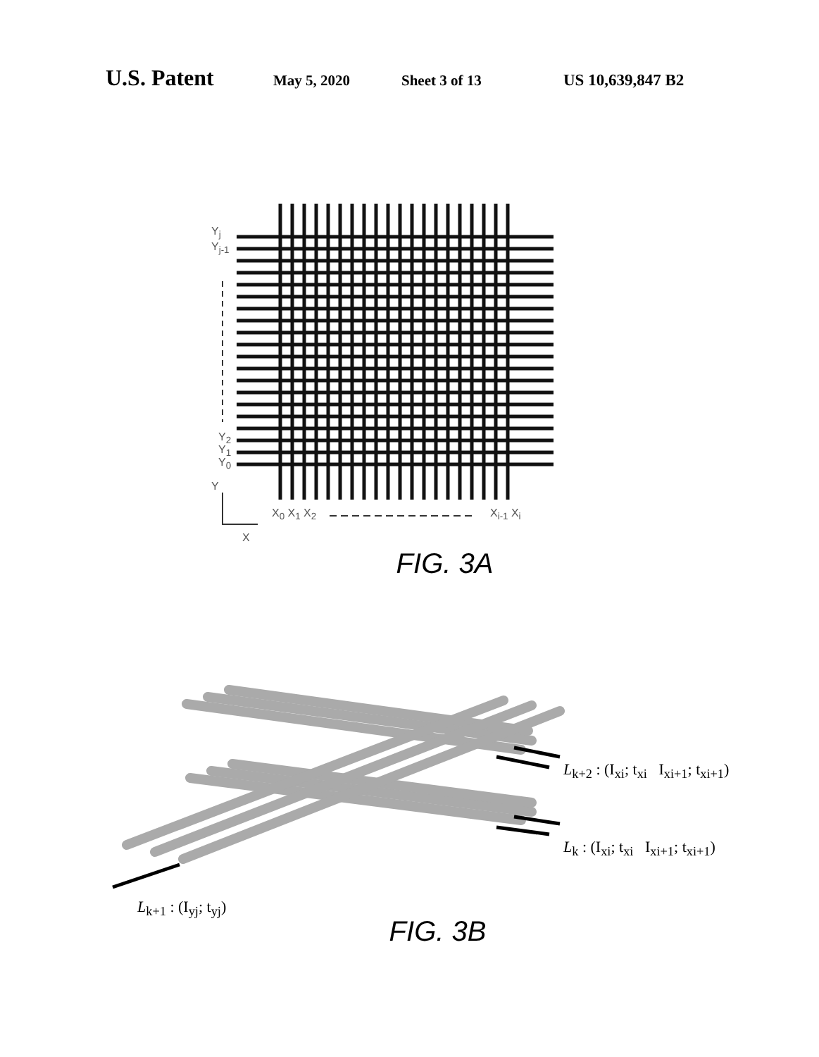U.S. Patent May 5, 2020 Sheet 3 of 13 US 10,639,847 B2
Y<sub>j</sub>
Y<sub>j-1</sub>
Y<sub>2</sub>
Y<sub>1</sub>
Y<sub>0</sub>
Y
X<sub>0</sub> X<sub>1</sub> X<sub>2</sub> X<sub>i-1</sub> X<sub>i</sub>
X
FIG. 3A
L<sub>k+2</sub> : (I<sub>xi</sub>; t<sub>xi</sub> I<sub>xi+1</sub>; t<sub>xi+1</sub>)
L<sub>k</sub> : (I<sub>xi</sub>; t<sub>xi</sub> I<sub>xi+1</sub>; t<sub>xi+1</sub>)
L<sub>k+1</sub> : (I<sub>yj</sub>; t<sub>yj</sub>)
FIG. 3B